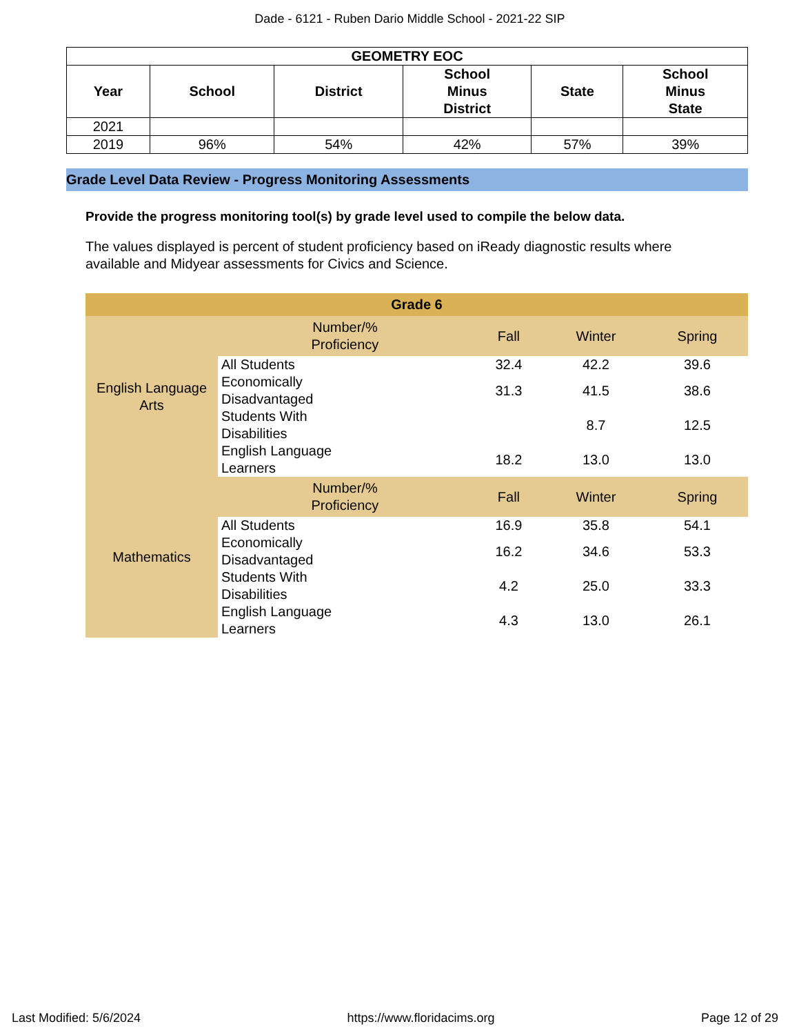Dade - 6121 - Ruben Dario Middle School - 2021-22 SIP
| GEOMETRY EOC | | | | | |
| --- | --- | --- | --- | --- | --- |
| Year | School | District | School Minus District | State | School Minus State |
| 2021 | | | | | |
| 2019 | 96% | 54% | 42% | 57% | 39% |
Grade Level Data Review - Progress Monitoring Assessments
Provide the progress monitoring tool(s) by grade level used to compile the below data.
The values displayed is percent of student proficiency based on iReady diagnostic results where available and Midyear assessments for Civics and Science.
| Grade 6 | | | | |
| English Language Arts | Number/% Proficiency | Fall | Winter | Spring |
| | All Students | 32.4 | 42.2 | 39.6 |
| | Economically Disadvantaged | 31.3 | 41.5 | 38.6 |
| | Students With Disabilities | | 8.7 | 12.5 |
| | English Language Learners | 18.2 | 13.0 | 13.0 |
| Mathematics | Number/% Proficiency | Fall | Winter | Spring |
| | All Students | 16.9 | 35.8 | 54.1 |
| | Economically Disadvantaged | 16.2 | 34.6 | 53.3 |
| | Students With Disabilities | 4.2 | 25.0 | 33.3 |
| | English Language Learners | 4.3 | 13.0 | 26.1 |
Last Modified: 5/6/2024 https://www.floridacims.org Page 12 of 29